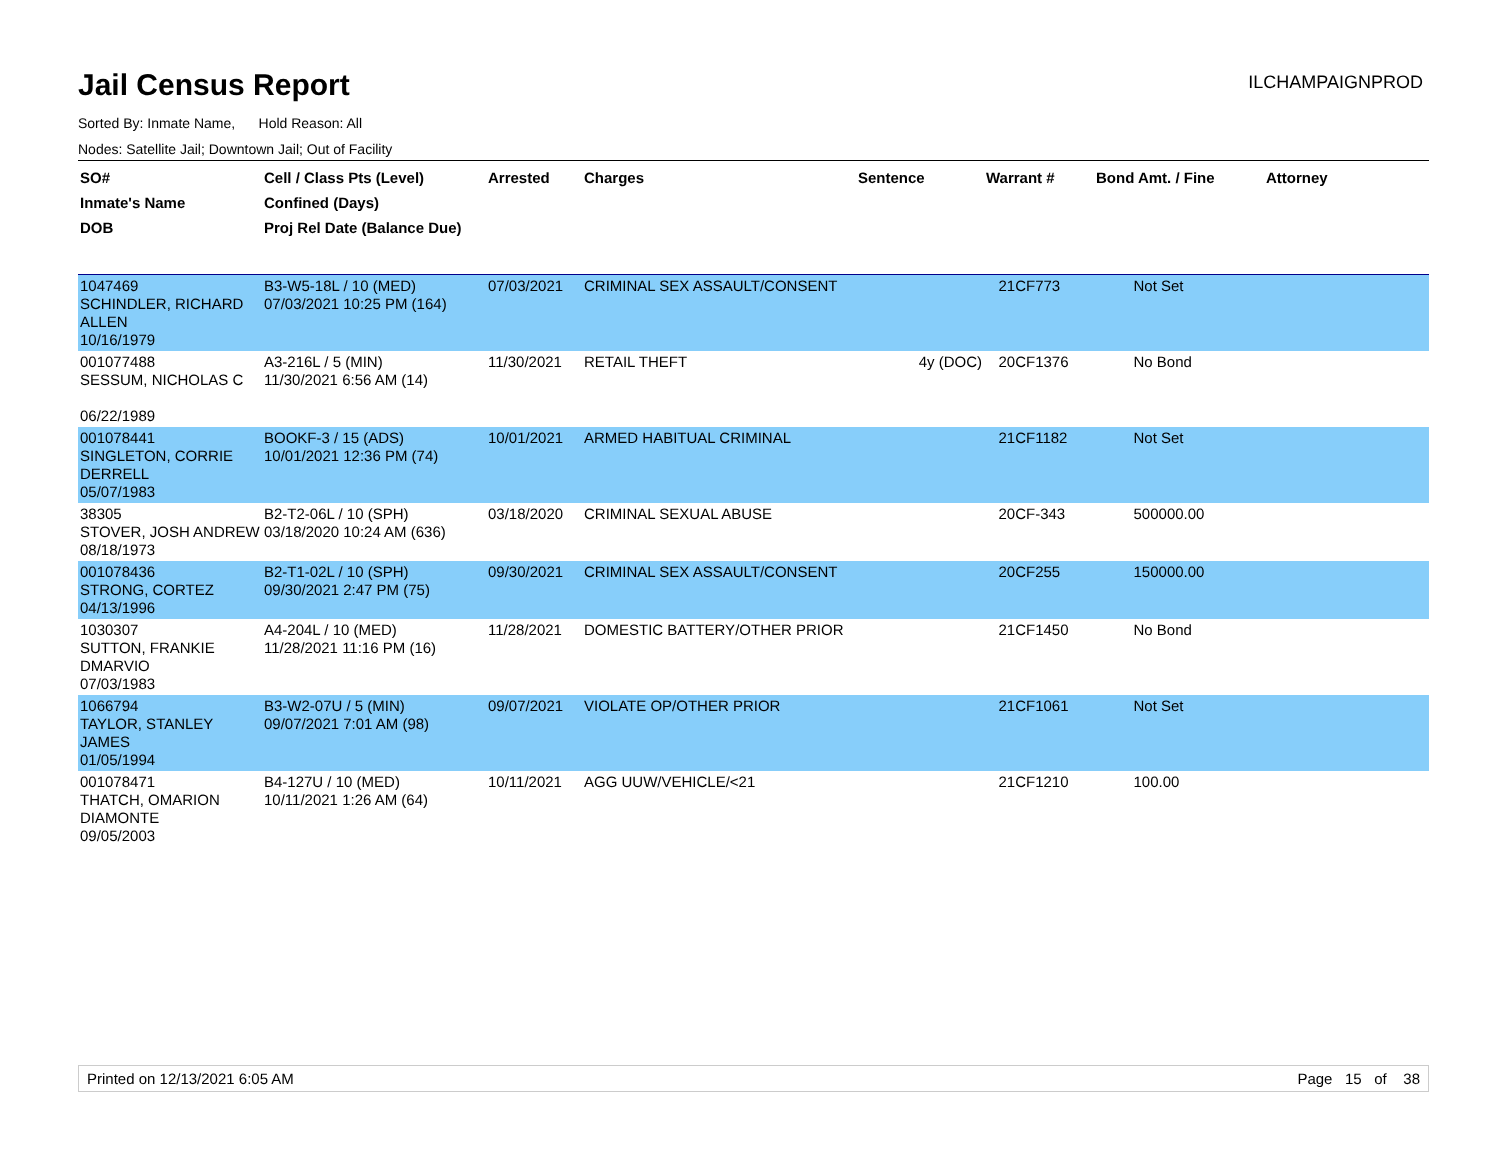Jail Census Report
ILCHAMPAIGNPROD
Sorted By: Inmate Name, Hold Reason: All
Nodes: Satellite Jail; Downtown Jail; Out of Facility
| SO# Inmate's Name DOB | Cell / Class Pts (Level) Confined (Days) Proj Rel Date (Balance Due) | Arrested | Charges | Sentence | Warrant # | Bond Amt. / Fine | Attorney |
| --- | --- | --- | --- | --- | --- | --- | --- |
| 1047469 SCHINDLER, RICHARD ALLEN 10/16/1979 | B3-W5-18L / 10 (MED) 07/03/2021 10:25 PM (164) | 07/03/2021 | CRIMINAL SEX ASSAULT/CONSENT | | 21CF773 | Not Set | |
| 001077488 SESSUM, NICHOLAS C 06/22/1989 | A3-216L / 5 (MIN) 11/30/2021 6:56 AM (14) | 11/30/2021 | RETAIL THEFT | 4y (DOC) | 20CF1376 | No Bond | |
| 001078441 SINGLETON, CORRIE DERRELL 05/07/1983 | BOOKF-3 / 15 (ADS) 10/01/2021 12:36 PM (74) | 10/01/2021 | ARMED HABITUAL CRIMINAL | | 21CF1182 | Not Set | |
| 38305 STOVER, JOSH ANDREW 08/18/1973 | B2-T2-06L / 10 (SPH) 03/18/2020 10:24 AM (636) | 03/18/2020 | CRIMINAL SEXUAL ABUSE | | 20CF-343 | 500000.00 | |
| 001078436 STRONG, CORTEZ 04/13/1996 | B2-T1-02L / 10 (SPH) 09/30/2021 2:47 PM (75) | 09/30/2021 | CRIMINAL SEX ASSAULT/CONSENT | | 20CF255 | 150000.00 | |
| 1030307 SUTTON, FRANKIE DMARVIO 07/03/1983 | A4-204L / 10 (MED) 11/28/2021 11:16 PM (16) | 11/28/2021 | DOMESTIC BATTERY/OTHER PRIOR | | 21CF1450 | No Bond | |
| 1066794 TAYLOR, STANLEY JAMES 01/05/1994 | B3-W2-07U / 5 (MIN) 09/07/2021 7:01 AM (98) | 09/07/2021 | VIOLATE OP/OTHER PRIOR | | 21CF1061 | Not Set | |
| 001078471 THATCH, OMARION DIAMONTE 09/05/2003 | B4-127U / 10 (MED) 10/11/2021 1:26 AM (64) | 10/11/2021 | AGG UUW/VEHICLE/<21 | | 21CF1210 | 100.00 | |
Printed on 12/13/2021 6:05 AM Page 15 of 38